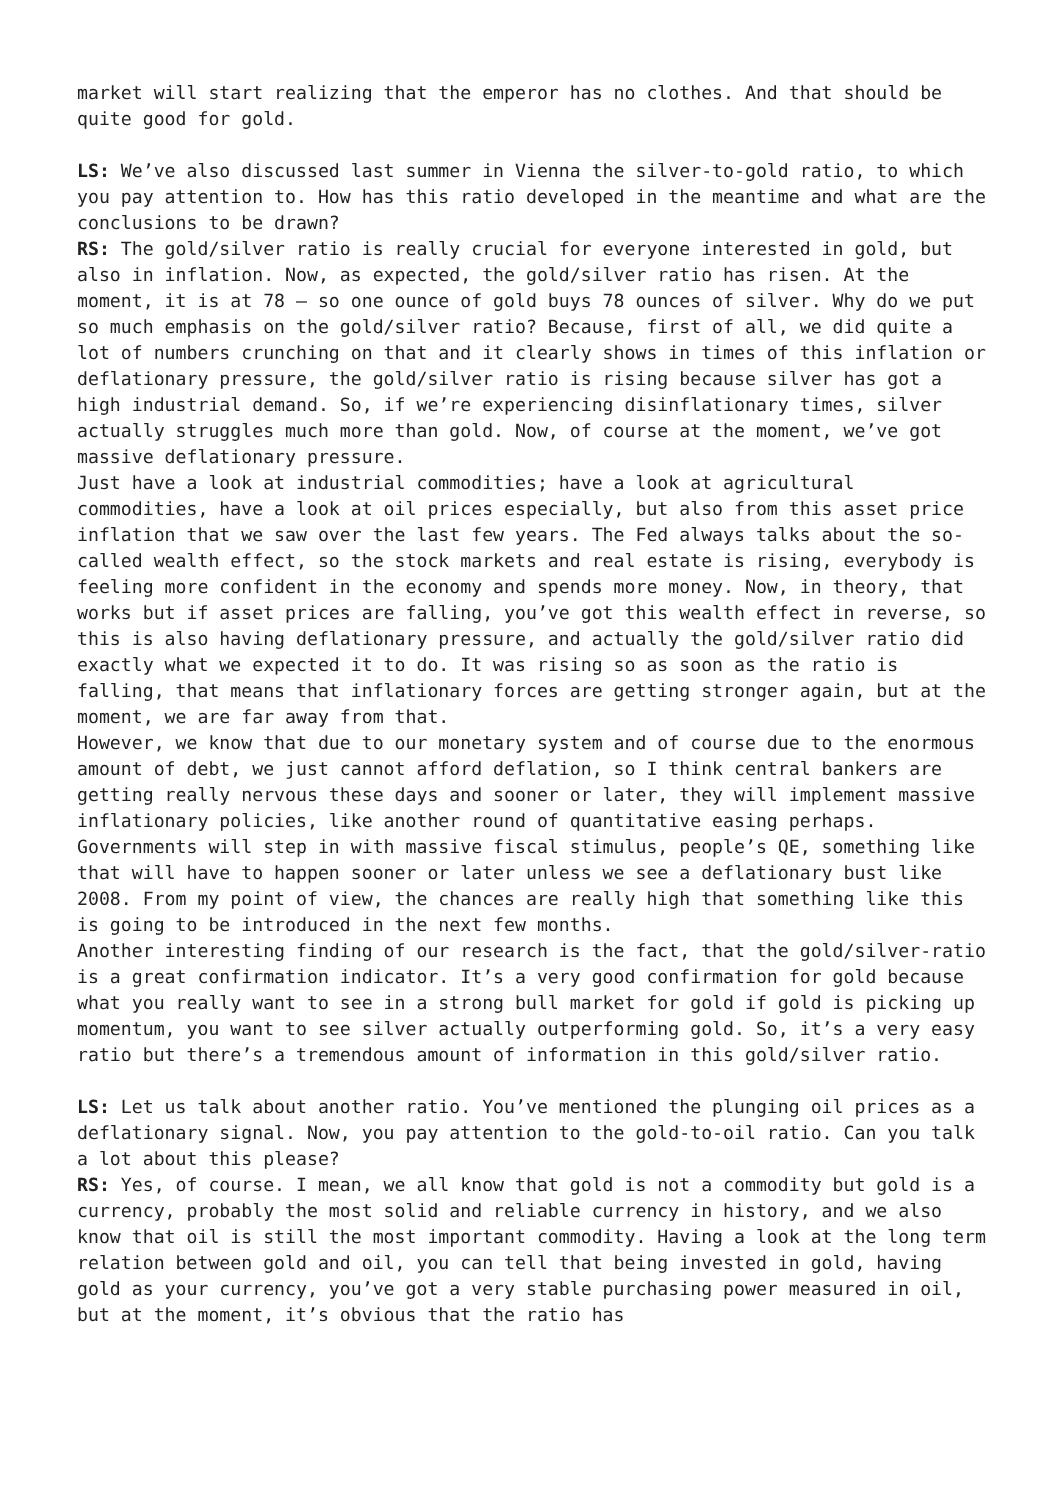market will start realizing that the emperor has no clothes. And that should be quite good for gold.
LS: We’ve also discussed last summer in Vienna the silver-to-gold ratio, to which you pay attention to. How has this ratio developed in the meantime and what are the conclusions to be drawn?
RS: The gold/silver ratio is really crucial for everyone interested in gold, but also in inflation. Now, as expected, the gold/silver ratio has risen. At the moment, it is at 78 – so one ounce of gold buys 78 ounces of silver. Why do we put so much emphasis on the gold/silver ratio? Because, first of all, we did quite a lot of numbers crunching on that and it clearly shows in times of this inflation or deflationary pressure, the gold/silver ratio is rising because silver has got a high industrial demand. So, if we’re experiencing disinflationary times, silver actually struggles much more than gold. Now, of course at the moment, we’ve got massive deflationary pressure.
Just have a look at industrial commodities; have a look at agricultural commodities, have a look at oil prices especially, but also from this asset price inflation that we saw over the last few years. The Fed always talks about the so-called wealth effect, so the stock markets and real estate is rising, everybody is feeling more confident in the economy and spends more money. Now, in theory, that works but if asset prices are falling, you’ve got this wealth effect in reverse, so this is also having deflationary pressure, and actually the gold/silver ratio did exactly what we expected it to do. It was rising so as soon as the ratio is falling, that means that inflationary forces are getting stronger again, but at the moment, we are far away from that.
However, we know that due to our monetary system and of course due to the enormous amount of debt, we just cannot afford deflation, so I think central bankers are getting really nervous these days and sooner or later, they will implement massive inflationary policies, like another round of quantitative easing perhaps. Governments will step in with massive fiscal stimulus, people’s QE, something like that will have to happen sooner or later unless we see a deflationary bust like 2008. From my point of view, the chances are really high that something like this is going to be introduced in the next few months.
Another interesting finding of our research is the fact, that the gold/silver-ratio is a great confirmation indicator. It’s a very good confirmation for gold because what you really want to see in a strong bull market for gold if gold is picking up momentum, you want to see silver actually outperforming gold. So, it’s a very easy ratio but there’s a tremendous amount of information in this gold/silver ratio.
LS: Let us talk about another ratio. You’ve mentioned the plunging oil prices as a deflationary signal. Now, you pay attention to the gold-to-oil ratio. Can you talk a lot about this please?
RS: Yes, of course. I mean, we all know that gold is not a commodity but gold is a currency, probably the most solid and reliable currency in history, and we also know that oil is still the most important commodity. Having a look at the long term relation between gold and oil, you can tell that being invested in gold, having gold as your currency, you’ve got a very stable purchasing power measured in oil, but at the moment, it’s obvious that the ratio has